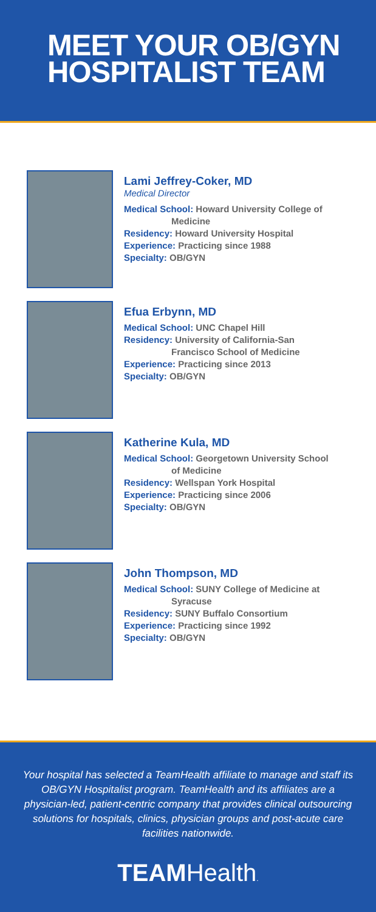MEET YOUR OB/GYN
HOSPITALIST TEAM
Lami Jeffrey-Coker, MD
Medical Director
Medical School: Howard University College of
Medicine
Residency: Howard University Hospital
Experience: Practicing since 1988
Specialty: OB/GYN
Efua Erbynn, MD
Medical School: UNC Chapel Hill
Residency: University of California-San
Francisco School of Medicine
Experience: Practicing since 2013
Specialty: OB/GYN
Katherine Kula, MD
Medical School: Georgetown University School
of Medicine
Residency: Wellspan York Hospital
Experience: Practicing since 2006
Specialty: OB/GYN
John Thompson, MD
Medical School: SUNY College of Medicine at
Syracuse
Residency: SUNY Buffalo Consortium
Experience: Practicing since 1992
Specialty: OB/GYN
Your hospital has selected a TeamHealth affiliate to manage and staff its OB/GYN Hospitalist program. TeamHealth and its affiliates are a physician-led, patient-centric company that provides clinical outsourcing solutions for hospitals, clinics, physician groups and post-acute care facilities nationwide.
TEAMHealth.